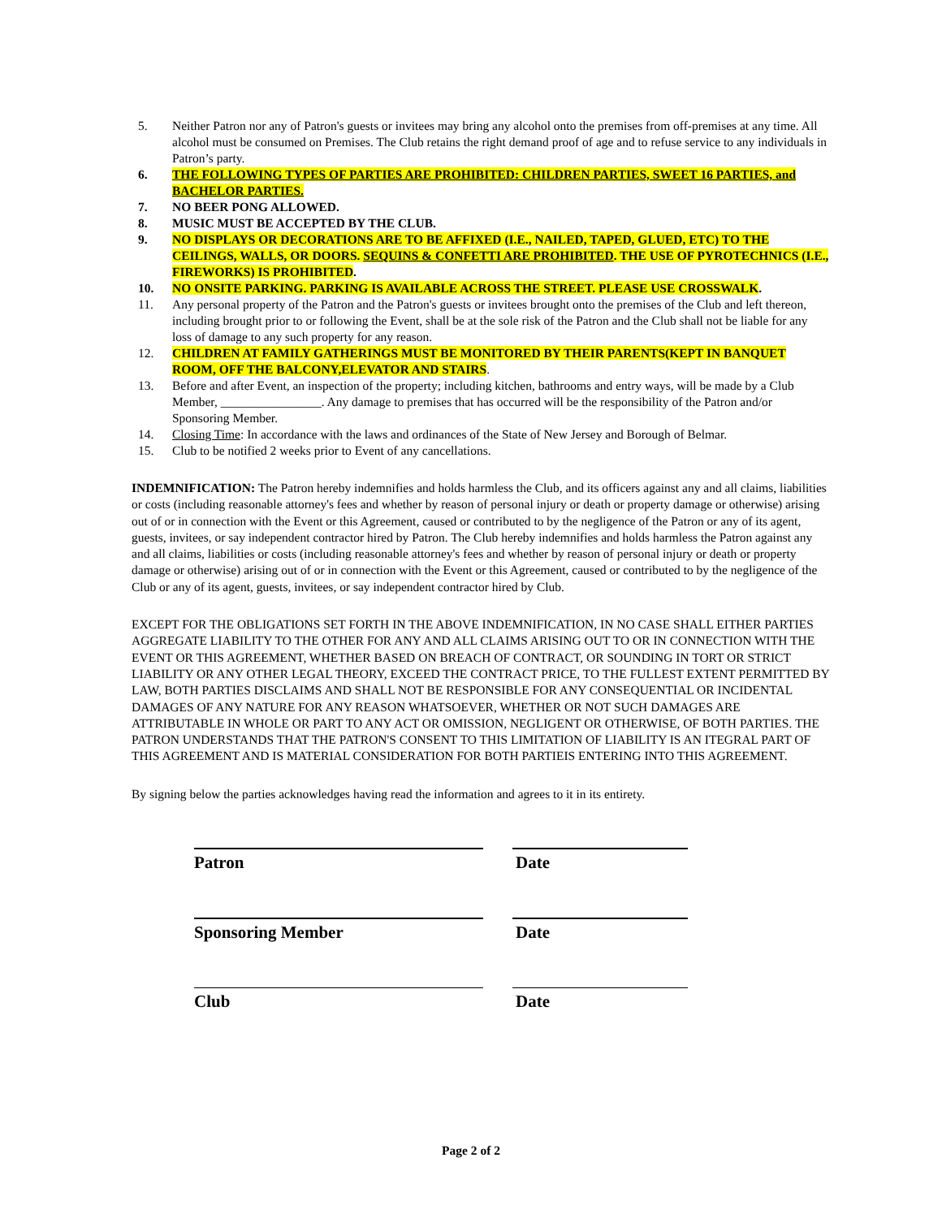5. Neither Patron nor any of Patron's guests or invitees may bring any alcohol onto the premises from off-premises at any time. All alcohol must be consumed on Premises. The Club retains the right demand proof of age and to refuse service to any individuals in Patron’s party.
6. THE FOLLOWING TYPES OF PARTIES ARE PROHIBITED: CHILDREN PARTIES, SWEET 16 PARTIES, and BACHELOR PARTIES.
7. NO BEER PONG ALLOWED.
8. MUSIC MUST BE ACCEPTED BY THE CLUB.
9. NO DISPLAYS OR DECORATIONS ARE TO BE AFFIXED (I.E., NAILED, TAPED, GLUED, ETC) TO THE CEILINGS, WALLS, OR DOORS. SEQUINS & CONFETTI ARE PROHIBITED. THE USE OF PYROTECHNICS (I.E., FIREWORKS) IS PROHIBITED.
10. NO ONSITE PARKING. PARKING IS AVAILABLE ACROSS THE STREET. PLEASE USE CROSSWALK.
11. Any personal property of the Patron and the Patron's guests or invitees brought onto the premises of the Club and left thereon, including brought prior to or following the Event, shall be at the sole risk of the Patron and the Club shall not be liable for any loss of damage to any such property for any reason.
12. CHILDREN AT FAMILY GATHERINGS MUST BE MONITORED BY THEIR PARENTS(KEPT IN BANQUET ROOM, OFF THE BALCONY,ELEVATOR AND STAIRS.
13. Before and after Event, an inspection of the property; including kitchen, bathrooms and entry ways, will be made by a Club Member, ________________. Any damage to premises that has occurred will be the responsibility of the Patron and/or Sponsoring Member.
14. Closing Time: In accordance with the laws and ordinances of the State of New Jersey and Borough of Belmar.
15. Club to be notified 2 weeks prior to Event of any cancellations.
INDEMNIFICATION: The Patron hereby indemnifies and holds harmless the Club, and its officers against any and all claims, liabilities or costs (including reasonable attorney's fees and whether by reason of personal injury or death or property damage or otherwise) arising out of or in connection with the Event or this Agreement, caused or contributed to by the negligence of the Patron or any of its agent, guests, invitees, or say independent contractor hired by Patron. The Club hereby indemnifies and holds harmless the Patron against any and all claims, liabilities or costs (including reasonable attorney's fees and whether by reason of personal injury or death or property damage or otherwise) arising out of or in connection with the Event or this Agreement, caused or contributed to by the negligence of the Club or any of its agent, guests, invitees, or say independent contractor hired by Club.
EXCEPT FOR THE OBLIGATIONS SET FORTH IN THE ABOVE INDEMNIFICATION, IN NO CASE SHALL EITHER PARTIES AGGREGATE LIABILITY TO THE OTHER FOR ANY AND ALL CLAIMS ARISING OUT TO OR IN CONNECTION WITH THE EVENT OR THIS AGREEMENT, WHETHER BASED ON BREACH OF CONTRACT, OR SOUNDING IN TORT OR STRICT LIABILITY OR ANY OTHER LEGAL THEORY, EXCEED THE CONTRACT PRICE, TO THE FULLEST EXTENT PERMITTED BY LAW, BOTH PARTIES DISCLAIMS AND SHALL NOT BE RESPONSIBLE FOR ANY CONSEQUENTIAL OR INCIDENTAL DAMAGES OF ANY NATURE FOR ANY REASON WHATSOEVER, WHETHER OR NOT SUCH DAMAGES ARE ATTRIBUTABLE IN WHOLE OR PART TO ANY ACT OR OMISSION, NEGLIGENT OR OTHERWISE, OF BOTH PARTIES. THE PATRON UNDERSTANDS THAT THE PATRON'S CONSENT TO THIS LIMITATION OF LIABILITY IS AN ITEGRAL PART OF THIS AGREEMENT AND IS MATERIAL CONSIDERATION FOR BOTH PARTIEIS ENTERING INTO THIS AGREEMENT.
By signing below the parties acknowledges having read the information and agrees to it in its entirety.
Patron
Date
Sponsoring Member
Date
Club
Date
Page 2 of 2